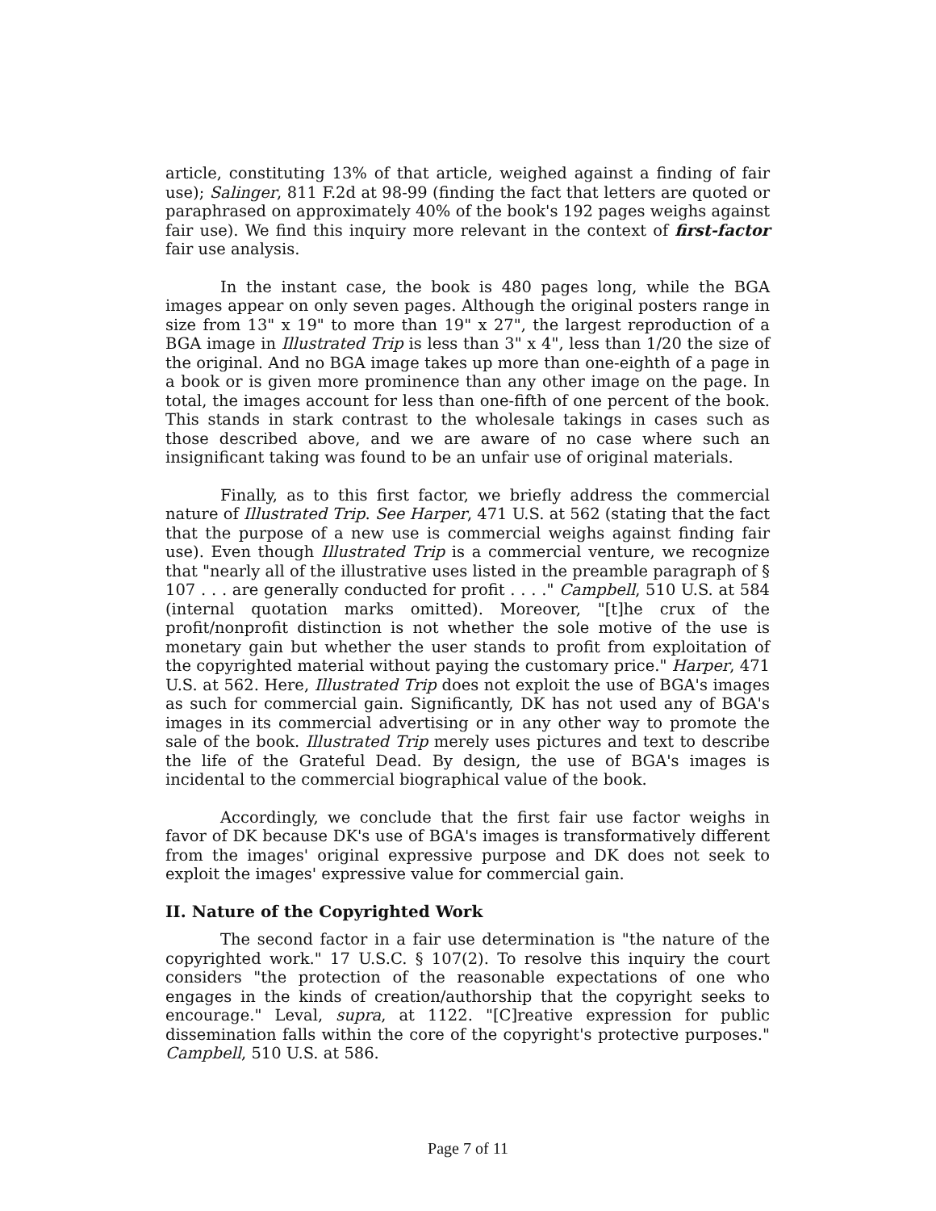article, constituting 13% of that article, weighed against a finding of fair use); Salinger, 811 F.2d at 98-99 (finding the fact that letters are quoted or paraphrased on approximately 40% of the book's 192 pages weighs against fair use). We find this inquiry more relevant in the context of first-factor fair use analysis.
In the instant case, the book is 480 pages long, while the BGA images appear on only seven pages. Although the original posters range in size from 13" x 19" to more than 19" x 27", the largest reproduction of a BGA image in Illustrated Trip is less than 3" x 4", less than 1/20 the size of the original. And no BGA image takes up more than one-eighth of a page in a book or is given more prominence than any other image on the page. In total, the images account for less than one-fifth of one percent of the book. This stands in stark contrast to the wholesale takings in cases such as those described above, and we are aware of no case where such an insignificant taking was found to be an unfair use of original materials.
Finally, as to this first factor, we briefly address the commercial nature of Illustrated Trip. See Harper, 471 U.S. at 562 (stating that the fact that the purpose of a new use is commercial weighs against finding fair use). Even though Illustrated Trip is a commercial venture, we recognize that "nearly all of the illustrative uses listed in the preamble paragraph of § 107 . . . are generally conducted for profit . . . ." Campbell, 510 U.S. at 584 (internal quotation marks omitted). Moreover, "[t]he crux of the profit/nonprofit distinction is not whether the sole motive of the use is monetary gain but whether the user stands to profit from exploitation of the copyrighted material without paying the customary price." Harper, 471 U.S. at 562. Here, Illustrated Trip does not exploit the use of BGA's images as such for commercial gain. Significantly, DK has not used any of BGA's images in its commercial advertising or in any other way to promote the sale of the book. Illustrated Trip merely uses pictures and text to describe the life of the Grateful Dead. By design, the use of BGA's images is incidental to the commercial biographical value of the book.
Accordingly, we conclude that the first fair use factor weighs in favor of DK because DK's use of BGA's images is transformatively different from the images' original expressive purpose and DK does not seek to exploit the images' expressive value for commercial gain.
II. Nature of the Copyrighted Work
The second factor in a fair use determination is "the nature of the copyrighted work." 17 U.S.C. § 107(2). To resolve this inquiry the court considers "the protection of the reasonable expectations of one who engages in the kinds of creation/authorship that the copyright seeks to encourage." Leval, supra, at 1122. "[C]reative expression for public dissemination falls within the core of the copyright's protective purposes." Campbell, 510 U.S. at 586.
Page 7 of 11